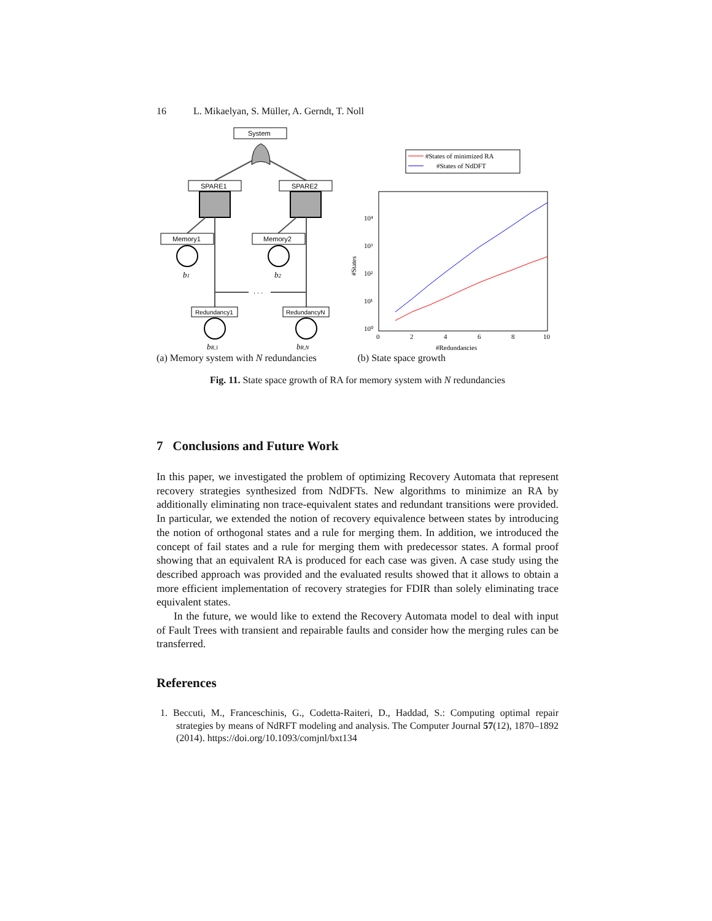16 L. Mikaelyan, S. Müller, A. Gerndt, T. Noll
System
SPARE1
SPARE2
. . .
Memory1
Memory2
b1
b2
Redundancy1
RedundancyN
bR,1
bR,N
#States of minimized RA
#States of NdDFT
10⁴
10³
10²
10¹
10⁰
0
2
4
6
8
10
#Redundancies
#States
(a) Memory system with N redundancies (b) State space growth
Fig. 11. State space growth of RA for memory system with N redundancies
7 Conclusions and Future Work
In this paper, we investigated the problem of optimizing Recovery Automata that represent recovery strategies synthesized from NdDFTs. New algorithms to minimize an RA by additionally eliminating non trace-equivalent states and redundant transitions were provided. In particular, we extended the notion of recovery equivalence between states by introducing the notion of orthogonal states and a rule for merging them. In addition, we introduced the concept of fail states and a rule for merging them with predecessor states. A formal proof showing that an equivalent RA is produced for each case was given. A case study using the described approach was provided and the evaluated results showed that it allows to obtain a more efficient implementation of recovery strategies for FDIR than solely eliminating trace equivalent states.
In the future, we would like to extend the Recovery Automata model to deal with input of Fault Trees with transient and repairable faults and consider how the merging rules can be transferred.
References
1. Beccuti, M., Franceschinis, G., Codetta-Raiteri, D., Haddad, S.: Computing optimal repair strategies by means of NdRFT modeling and analysis. The Computer Journal 57(12), 1870–1892 (2014). https://doi.org/10.1093/comjnl/bxt134